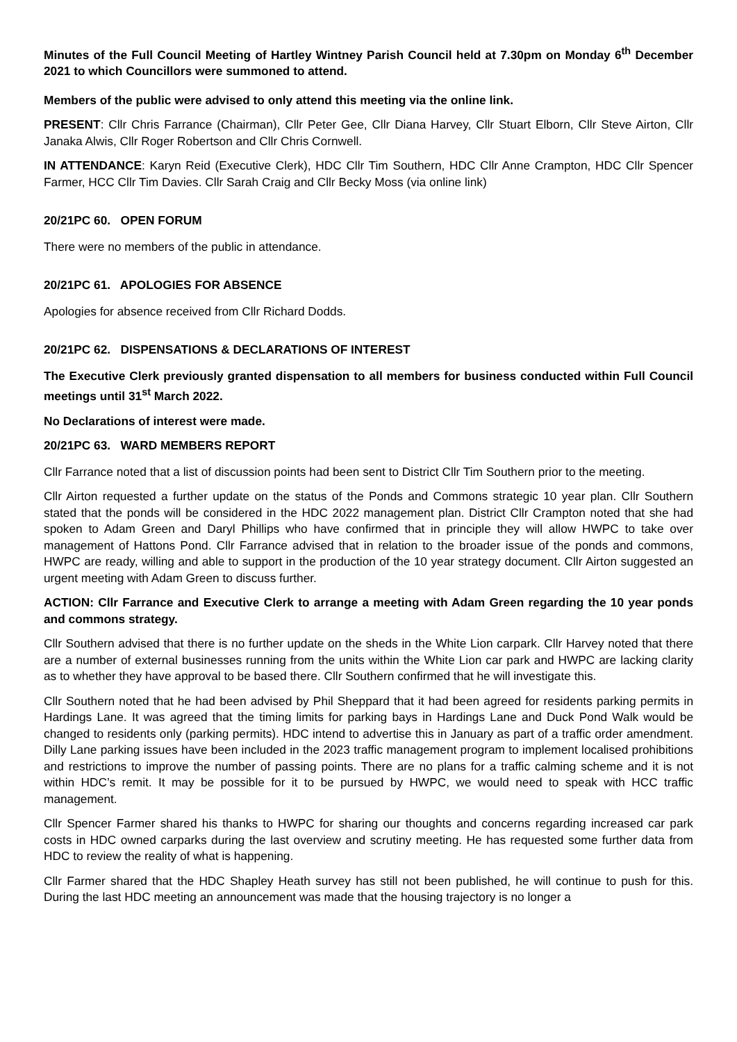Minutes of the Full Council Meeting of Hartley Wintney Parish Council held at 7.30pm on Monday 6<sup>th</sup> December 2021 to which Councillors were summoned to attend.
Members of the public were advised to only attend this meeting via the online link.
PRESENT: Cllr Chris Farrance (Chairman), Cllr Peter Gee, Cllr Diana Harvey, Cllr Stuart Elborn, Cllr Steve Airton, Cllr Janaka Alwis, Cllr Roger Robertson and Cllr Chris Cornwell.
IN ATTENDANCE: Karyn Reid (Executive Clerk), HDC Cllr Tim Southern, HDC Cllr Anne Crampton, HDC Cllr Spencer Farmer, HCC Cllr Tim Davies. Cllr Sarah Craig and Cllr Becky Moss (via online link)
20/21PC 60. OPEN FORUM
There were no members of the public in attendance.
20/21PC 61. APOLOGIES FOR ABSENCE
Apologies for absence received from Cllr Richard Dodds.
20/21PC 62. DISPENSATIONS & DECLARATIONS OF INTEREST
The Executive Clerk previously granted dispensation to all members for business conducted within Full Council meetings until 31<sup>st</sup> March 2022.
No Declarations of interest were made.
20/21PC 63. WARD MEMBERS REPORT
Cllr Farrance noted that a list of discussion points had been sent to District Cllr Tim Southern prior to the meeting.
Cllr Airton requested a further update on the status of the Ponds and Commons strategic 10 year plan. Cllr Southern stated that the ponds will be considered in the HDC 2022 management plan. District Cllr Crampton noted that she had spoken to Adam Green and Daryl Phillips who have confirmed that in principle they will allow HWPC to take over management of Hattons Pond. Cllr Farrance advised that in relation to the broader issue of the ponds and commons, HWPC are ready, willing and able to support in the production of the 10 year strategy document. Cllr Airton suggested an urgent meeting with Adam Green to discuss further.
ACTION: Cllr Farrance and Executive Clerk to arrange a meeting with Adam Green regarding the 10 year ponds and commons strategy.
Cllr Southern advised that there is no further update on the sheds in the White Lion carpark. Cllr Harvey noted that there are a number of external businesses running from the units within the White Lion car park and HWPC are lacking clarity as to whether they have approval to be based there. Cllr Southern confirmed that he will investigate this.
Cllr Southern noted that he had been advised by Phil Sheppard that it had been agreed for residents parking permits in Hardings Lane. It was agreed that the timing limits for parking bays in Hardings Lane and Duck Pond Walk would be changed to residents only (parking permits). HDC intend to advertise this in January as part of a traffic order amendment. Dilly Lane parking issues have been included in the 2023 traffic management program to implement localised prohibitions and restrictions to improve the number of passing points. There are no plans for a traffic calming scheme and it is not within HDC’s remit. It may be possible for it to be pursued by HWPC, we would need to speak with HCC traffic management.
Cllr Spencer Farmer shared his thanks to HWPC for sharing our thoughts and concerns regarding increased car park costs in HDC owned carparks during the last overview and scrutiny meeting. He has requested some further data from HDC to review the reality of what is happening.
Cllr Farmer shared that the HDC Shapley Heath survey has still not been published, he will continue to push for this. During the last HDC meeting an announcement was made that the housing trajectory is no longer a